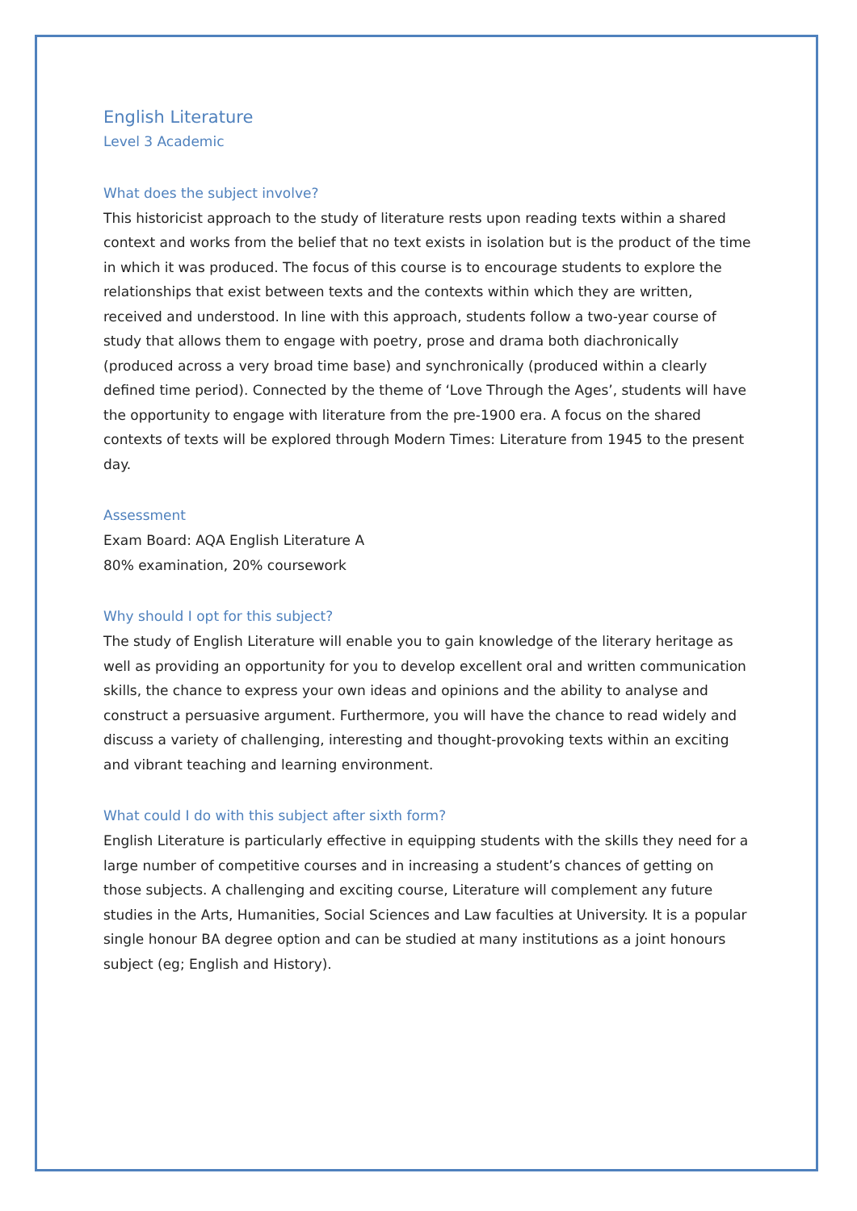English Literature
Level 3 Academic
What does the subject involve?
This historicist approach to the study of literature rests upon reading texts within a shared context and works from the belief that no text exists in isolation but is the product of the time in which it was produced. The focus of this course is to encourage students to explore the relationships that exist between texts and the contexts within which they are written, received and understood. In line with this approach, students follow a two-year course of study that allows them to engage with poetry, prose and drama both diachronically (produced across a very broad time base) and synchronically (produced within a clearly defined time period). Connected by the theme of ‘Love Through the Ages’, students will have the opportunity to engage with literature from the pre-1900 era. A focus on the shared contexts of texts will be explored through Modern Times: Literature from 1945 to the present day.
Assessment
Exam Board: AQA English Literature A
80% examination, 20% coursework
Why should I opt for this subject?
The study of English Literature will enable you to gain knowledge of the literary heritage as well as providing an opportunity for you to develop excellent oral and written communication skills, the chance to express your own ideas and opinions and the ability to analyse and construct a persuasive argument. Furthermore, you will have the chance to read widely and discuss a variety of challenging, interesting and thought-provoking texts within an exciting and vibrant teaching and learning environment.
What could I do with this subject after sixth form?
English Literature is particularly effective in equipping students with the skills they need for a large number of competitive courses and in increasing a student’s chances of getting on those subjects. A challenging and exciting course, Literature will complement any future studies in the Arts, Humanities, Social Sciences and Law faculties at University. It is a popular single honour BA degree option and can be studied at many institutions as a joint honours subject (eg; English and History).